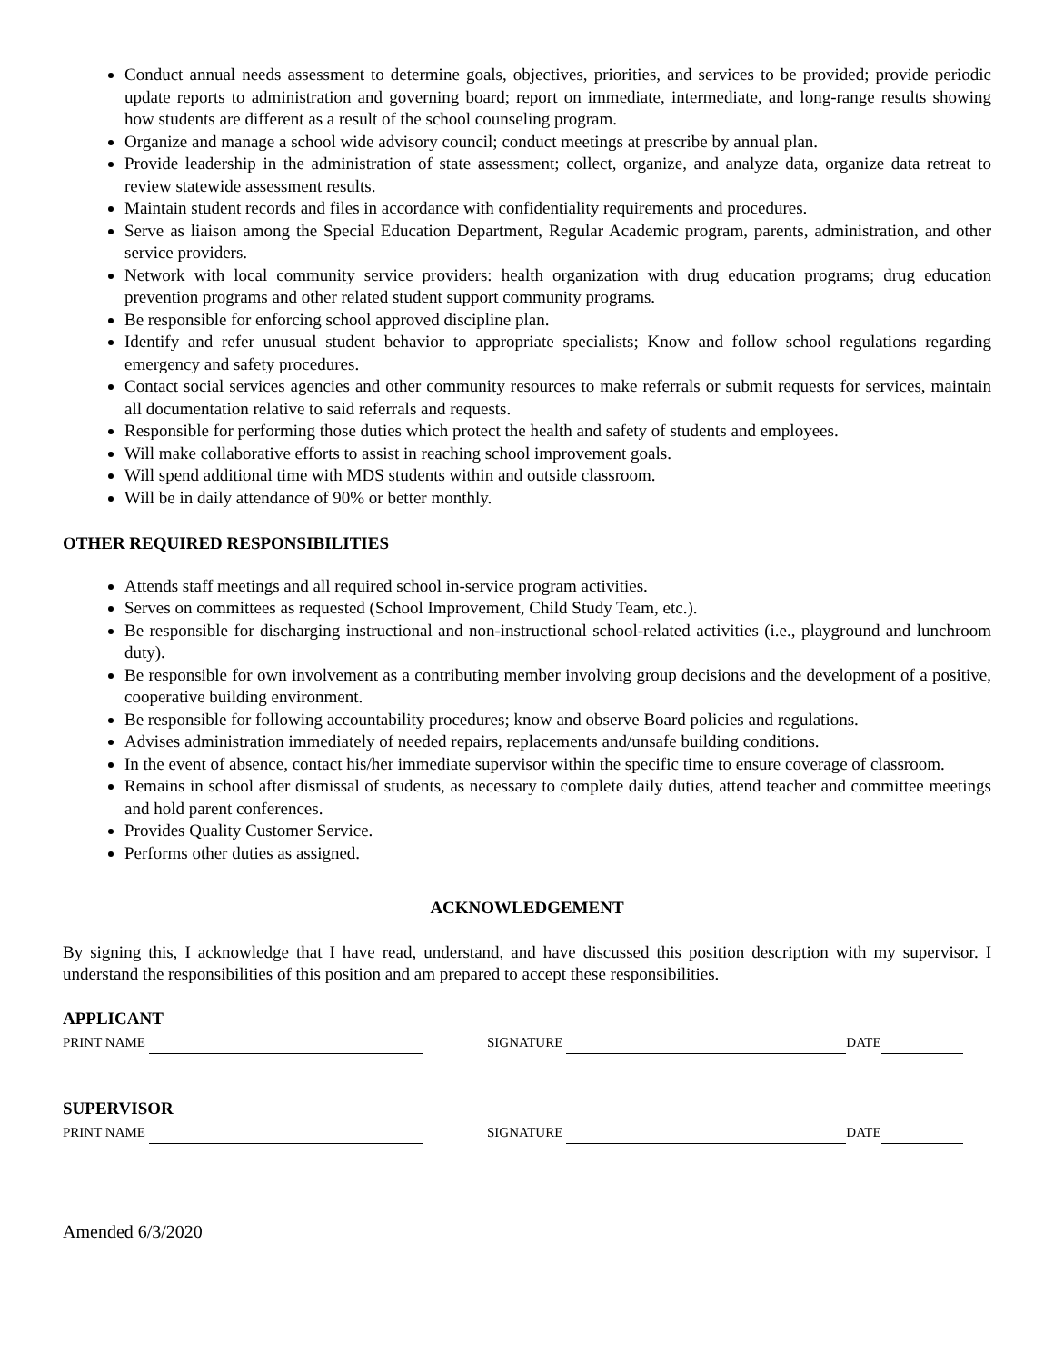Conduct annual needs assessment to determine goals, objectives, priorities, and services to be provided; provide periodic update reports to administration and governing board; report on immediate, intermediate, and long-range results showing how students are different as a result of the school counseling program.
Organize and manage a school wide advisory council; conduct meetings at prescribe by annual plan.
Provide leadership in the administration of state assessment; collect, organize, and analyze data, organize data retreat to review statewide assessment results.
Maintain student records and files in accordance with confidentiality requirements and procedures.
Serve as liaison among the Special Education Department, Regular Academic program, parents, administration, and other service providers.
Network with local community service providers: health organization with drug education programs; drug education prevention programs and other related student support community programs.
Be responsible for enforcing school approved discipline plan.
Identify and refer unusual student behavior to appropriate specialists; Know and follow school regulations regarding emergency and safety procedures.
Contact social services agencies and other community resources to make referrals or submit requests for services, maintain all documentation relative to said referrals and requests.
Responsible for performing those duties which protect the health and safety of students and employees.
Will make collaborative efforts to assist in reaching school improvement goals.
Will spend additional time with MDS students within and outside classroom.
Will be in daily attendance of 90% or better monthly.
OTHER REQUIRED RESPONSIBILITIES
Attends staff meetings and all required school in-service program activities.
Serves on committees as requested (School Improvement, Child Study Team, etc.).
Be responsible for discharging instructional and non-instructional school-related activities (i.e., playground and lunchroom duty).
Be responsible for own involvement as a contributing member involving group decisions and the development of a positive, cooperative building environment.
Be responsible for following accountability procedures; know and observe Board policies and regulations.
Advises administration immediately of needed repairs, replacements and/unsafe building conditions.
In the event of absence, contact his/her immediate supervisor within the specific time to ensure coverage of classroom.
Remains in school after dismissal of students, as necessary to complete daily duties, attend teacher and committee meetings and hold parent conferences.
Provides Quality Customer Service.
Performs other duties as assigned.
ACKNOWLEDGEMENT
By signing this, I acknowledge that I have read, understand, and have discussed this position description with my supervisor. I understand the responsibilities of this position and am prepared to accept these responsibilities.
APPLICANT
PRINT NAME SIGNATURE DATE
SUPERVISOR
PRINT NAME SIGNATURE DATE
Amended 6/3/2020